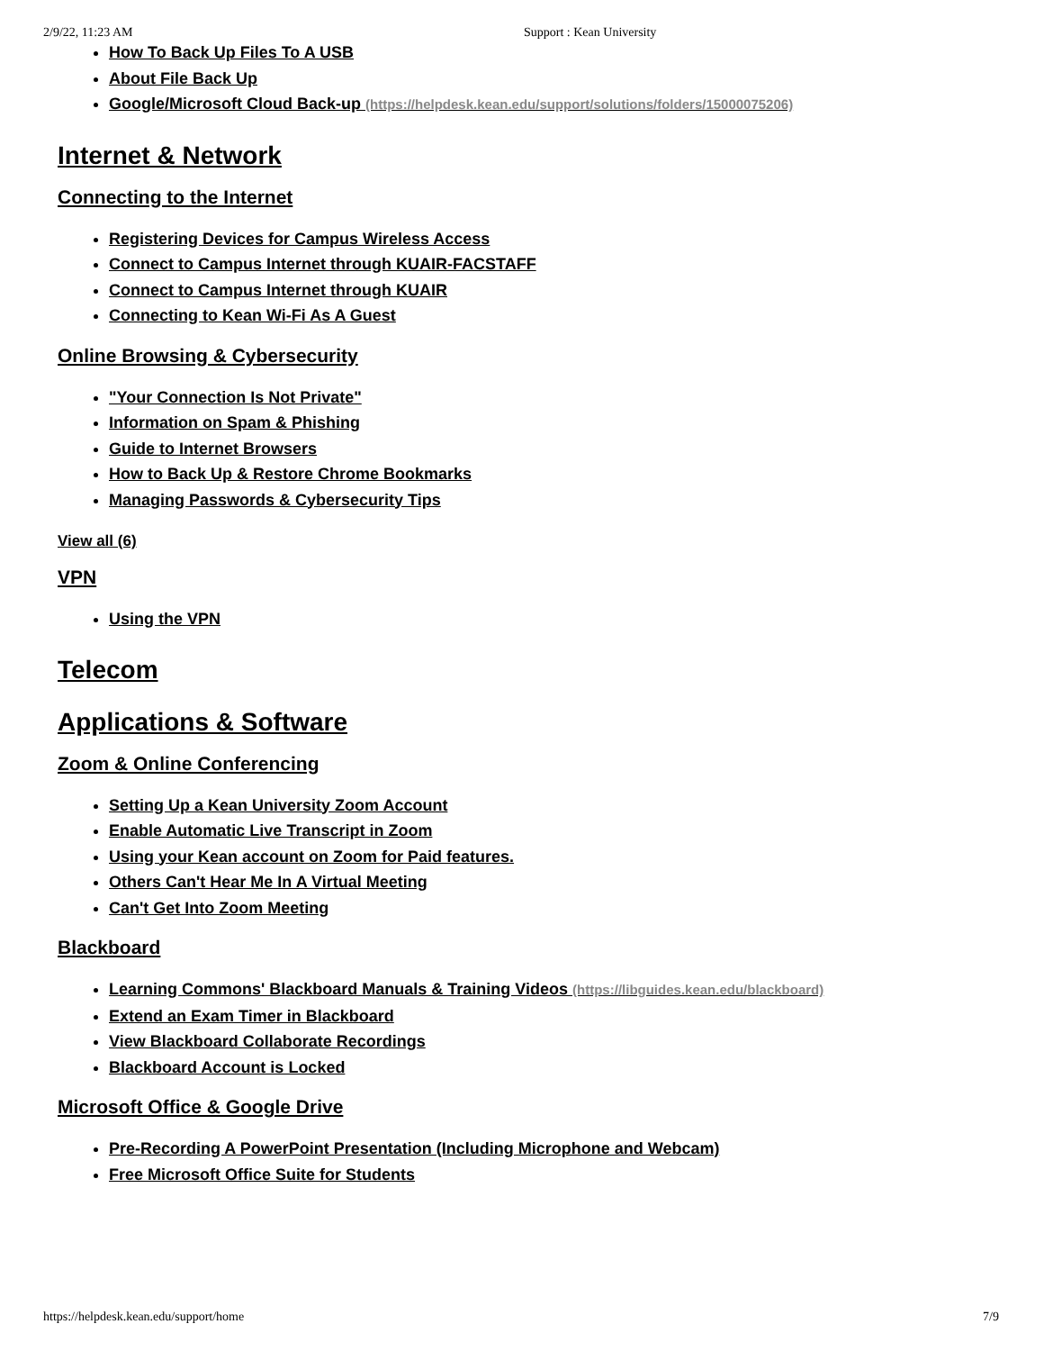2/9/22, 11:23 AM Support : Kean University
How To Back Up Files To A USB
About File Back Up
Google/Microsoft Cloud Back-up (https://helpdesk.kean.edu/support/solutions/folders/15000075206)
Internet & Network
Connecting to the Internet
Registering Devices for Campus Wireless Access
Connect to Campus Internet through KUAIR-FACSTAFF
Connect to Campus Internet through KUAIR
Connecting to Kean Wi-Fi As A Guest
Online Browsing & Cybersecurity
"Your Connection Is Not Private"
Information on Spam & Phishing
Guide to Internet Browsers
How to Back Up & Restore Chrome Bookmarks
Managing Passwords & Cybersecurity Tips
View all (6)
VPN
Using the VPN
Telecom
Applications & Software
Zoom & Online Conferencing
Setting Up a Kean University Zoom Account
Enable Automatic Live Transcript in Zoom
Using your Kean account on Zoom for Paid features.
Others Can't Hear Me In A Virtual Meeting
Can't Get Into Zoom Meeting
Blackboard
Learning Commons' Blackboard Manuals & Training Videos (https://libguides.kean.edu/blackboard)
Extend an Exam Timer in Blackboard
View Blackboard Collaborate Recordings
Blackboard Account is Locked
Microsoft Office & Google Drive
Pre-Recording A PowerPoint Presentation (Including Microphone and Webcam)
Free Microsoft Office Suite for Students
https://helpdesk.kean.edu/support/home 7/9